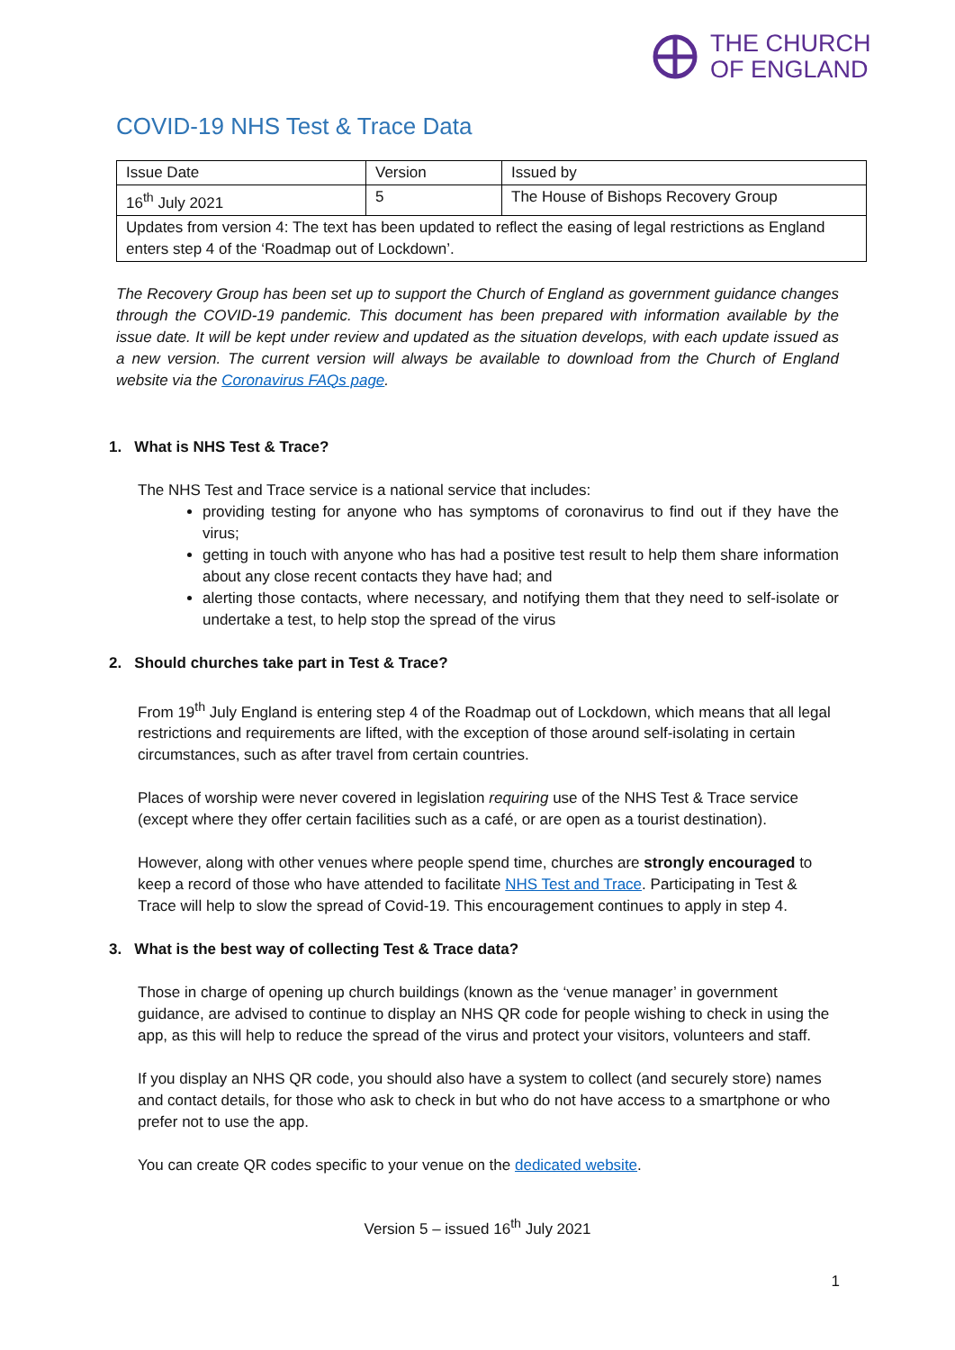THE CHURCH
OF ENGLAND
COVID-19 NHS Test & Trace Data
| Issue Date | Version | Issued by |
| 16<sup>th</sup> July 2021 | 5 | The House of Bishops Recovery Group |
| Updates from version 4: The text has been updated to reflect the easing of legal restrictions as England enters step 4 of the ‘Roadmap out of Lockdown’. | | |
The Recovery Group has been set up to support the Church of England as government guidance changes through the COVID-19 pandemic. This document has been prepared with information available by the issue date. It will be kept under review and updated as the situation develops, with each update issued as a new version. The current version will always be available to download from the Church of England website via the Coronavirus FAQs page.
1. What is NHS Test & Trace?
The NHS Test and Trace service is a national service that includes:
providing testing for anyone who has symptoms of coronavirus to find out if they have the virus;
getting in touch with anyone who has had a positive test result to help them share information about any close recent contacts they have had; and
alerting those contacts, where necessary, and notifying them that they need to self-isolate or undertake a test, to help stop the spread of the virus
2. Should churches take part in Test & Trace?
From 19<sup>th</sup> July England is entering step 4 of the Roadmap out of Lockdown, which means that all legal restrictions and requirements are lifted, with the exception of those around self-isolating in certain circumstances, such as after travel from certain countries.
Places of worship were never covered in legislation requiring use of the NHS Test & Trace service (except where they offer certain facilities such as a café, or are open as a tourist destination).
However, along with other venues where people spend time, churches are strongly encouraged to keep a record of those who have attended to facilitate NHS Test and Trace. Participating in Test & Trace will help to slow the spread of Covid-19. This encouragement continues to apply in step 4.
3. What is the best way of collecting Test & Trace data?
Those in charge of opening up church buildings (known as the ‘venue manager’ in government guidance, are advised to continue to display an NHS QR code for people wishing to check in using the app, as this will help to reduce the spread of the virus and protect your visitors, volunteers and staff.
If you display an NHS QR code, you should also have a system to collect (and securely store) names and contact details, for those who ask to check in but who do not have access to a smartphone or who prefer not to use the app.
You can create QR codes specific to your venue on the dedicated website.
Version 5 – issued 16<sup>th</sup> July 2021
1